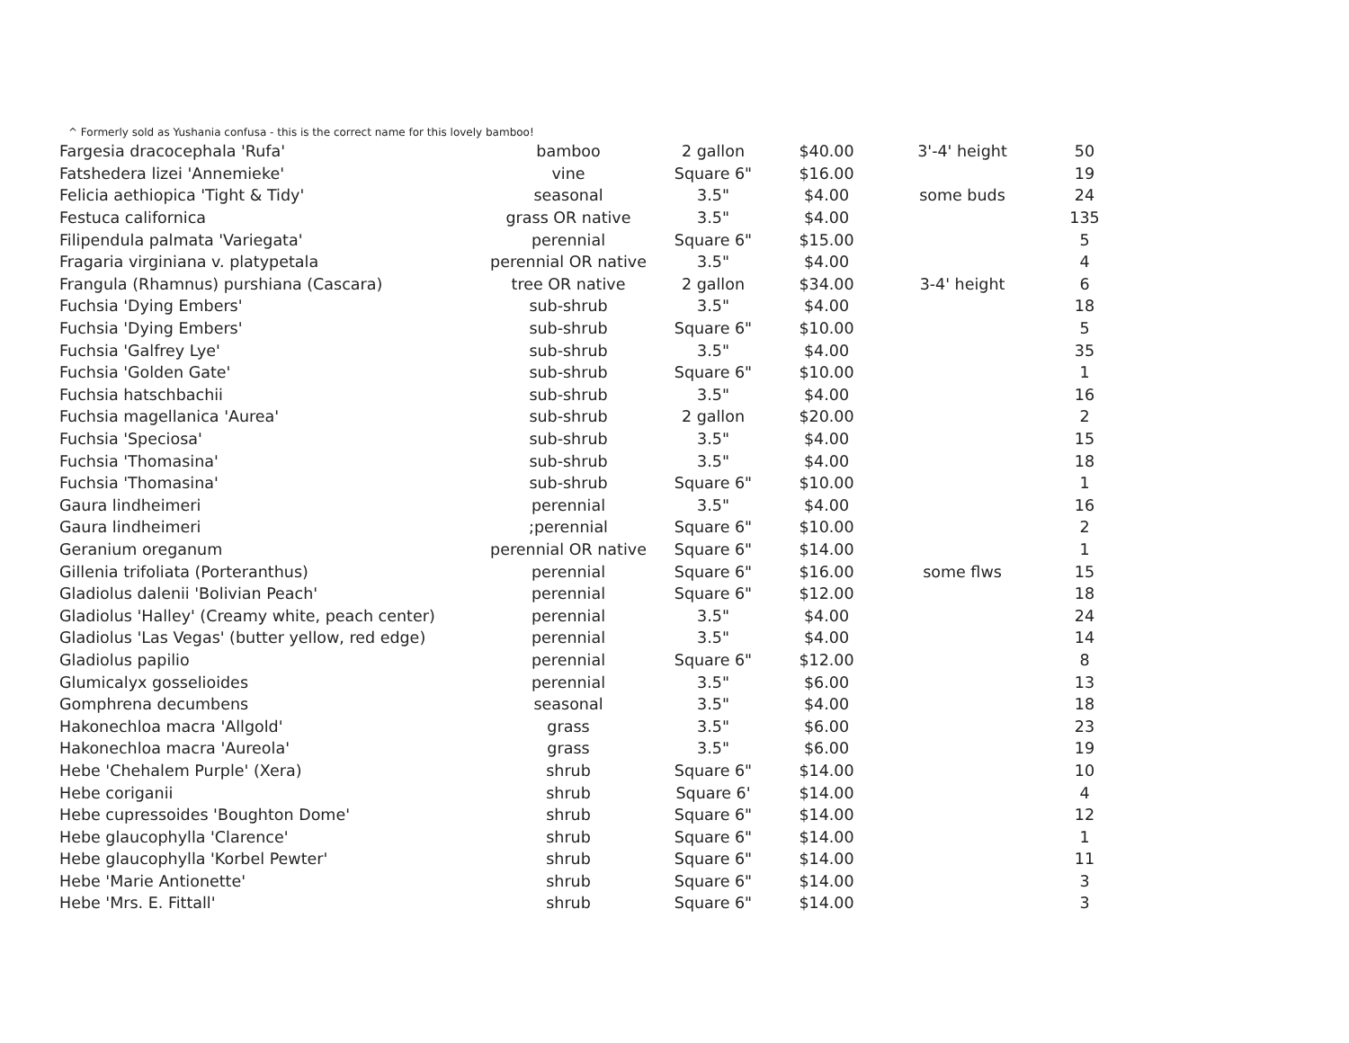^ Formerly sold as Yushania confusa - this is the correct name for this lovely bamboo!
| Fargesia dracocephala 'Rufa' | bamboo | 2 gallon | $40.00 | 3'-4' height | 50 |
| Fatshedera lizei 'Annemieke' | vine | Square 6" | $16.00 | | 19 |
| Felicia aethiopica 'Tight & Tidy' | seasonal | 3.5" | $4.00 | some buds | 24 |
| Festuca californica | grass OR native | 3.5" | $4.00 | | 135 |
| Filipendula palmata 'Variegata' | perennial | Square 6" | $15.00 | | 5 |
| Fragaria virginiana v. platypetala | perennial OR native | 3.5" | $4.00 | | 4 |
| Frangula (Rhamnus) purshiana (Cascara) | tree OR native | 2 gallon | $34.00 | 3-4' height | 6 |
| Fuchsia 'Dying Embers' | sub-shrub | 3.5" | $4.00 | | 18 |
| Fuchsia 'Dying Embers' | sub-shrub | Square 6" | $10.00 | | 5 |
| Fuchsia 'Galfrey Lye' | sub-shrub | 3.5" | $4.00 | | 35 |
| Fuchsia 'Golden Gate' | sub-shrub | Square 6" | $10.00 | | 1 |
| Fuchsia hatschbachii | sub-shrub | 3.5" | $4.00 | | 16 |
| Fuchsia magellanica 'Aurea' | sub-shrub | 2 gallon | $20.00 | | 2 |
| Fuchsia 'Speciosa' | sub-shrub | 3.5" | $4.00 | | 15 |
| Fuchsia 'Thomasina' | sub-shrub | 3.5" | $4.00 | | 18 |
| Fuchsia 'Thomasina' | sub-shrub | Square 6" | $10.00 | | 1 |
| Gaura lindheimeri | perennial | 3.5" | $4.00 | | 16 |
| Gaura lindheimeri | ;perennial | Square 6" | $10.00 | | 2 |
| Geranium oreganum | perennial OR native | Square 6" | $14.00 | | 1 |
| Gillenia trifoliata (Porteranthus) | perennial | Square 6" | $16.00 | some flws | 15 |
| Gladiolus dalenii 'Bolivian Peach' | perennial | Square 6" | $12.00 | | 18 |
| Gladiolus 'Halley' (Creamy white, peach center) | perennial | 3.5" | $4.00 | | 24 |
| Gladiolus 'Las Vegas' (butter yellow, red edge) | perennial | 3.5" | $4.00 | | 14 |
| Gladiolus papilio | perennial | Square 6" | $12.00 | | 8 |
| Glumicalyx gosselioides | perennial | 3.5" | $6.00 | | 13 |
| Gomphrena decumbens | seasonal | 3.5" | $4.00 | | 18 |
| Hakonechloa macra 'Allgold' | grass | 3.5" | $6.00 | | 23 |
| Hakonechloa macra 'Aureola' | grass | 3.5" | $6.00 | | 19 |
| Hebe 'Chehalem Purple' (Xera) | shrub | Square 6" | $14.00 | | 10 |
| Hebe coriganii | shrub | Square 6' | $14.00 | | 4 |
| Hebe cupressoides 'Boughton Dome' | shrub | Square 6" | $14.00 | | 12 |
| Hebe glaucophylla 'Clarence' | shrub | Square 6" | $14.00 | | 1 |
| Hebe glaucophylla 'Korbel Pewter' | shrub | Square 6" | $14.00 | | 11 |
| Hebe 'Marie Antionette' | shrub | Square 6" | $14.00 | | 3 |
| Hebe 'Mrs. E. Fittall' | shrub | Square 6" | $14.00 | | 3 |